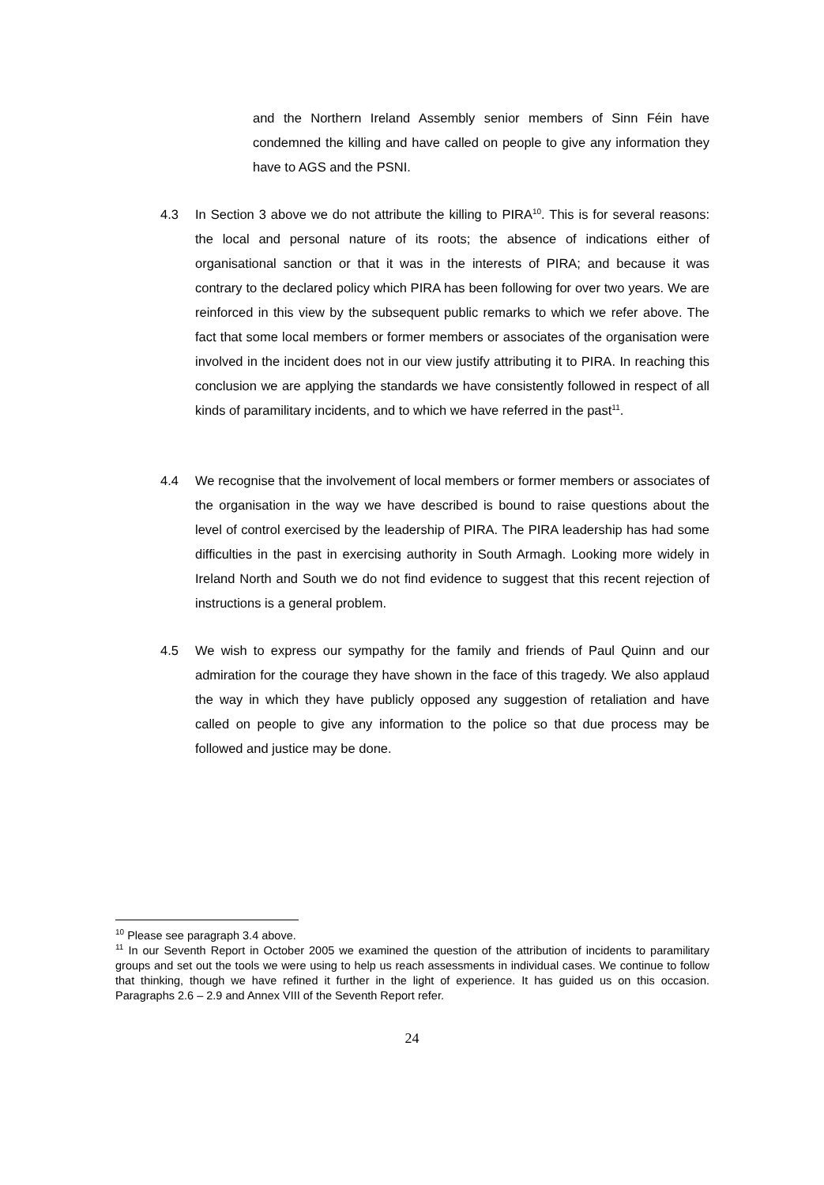and the Northern Ireland Assembly senior members of Sinn Féin have condemned the killing and have called on people to give any information they have to AGS and the PSNI.
4.3 In Section 3 above we do not attribute the killing to PIRA<sup>10</sup>. This is for several reasons: the local and personal nature of its roots; the absence of indications either of organisational sanction or that it was in the interests of PIRA; and because it was contrary to the declared policy which PIRA has been following for over two years. We are reinforced in this view by the subsequent public remarks to which we refer above. The fact that some local members or former members or associates of the organisation were involved in the incident does not in our view justify attributing it to PIRA. In reaching this conclusion we are applying the standards we have consistently followed in respect of all kinds of paramilitary incidents, and to which we have referred in the past<sup>11</sup>.
4.4 We recognise that the involvement of local members or former members or associates of the organisation in the way we have described is bound to raise questions about the level of control exercised by the leadership of PIRA. The PIRA leadership has had some difficulties in the past in exercising authority in South Armagh. Looking more widely in Ireland North and South we do not find evidence to suggest that this recent rejection of instructions is a general problem.
4.5 We wish to express our sympathy for the family and friends of Paul Quinn and our admiration for the courage they have shown in the face of this tragedy. We also applaud the way in which they have publicly opposed any suggestion of retaliation and have called on people to give any information to the police so that due process may be followed and justice may be done.
<sup>10</sup> Please see paragraph 3.4 above.
<sup>11</sup> In our Seventh Report in October 2005 we examined the question of the attribution of incidents to paramilitary groups and set out the tools we were using to help us reach assessments in individual cases. We continue to follow that thinking, though we have refined it further in the light of experience. It has guided us on this occasion. Paragraphs 2.6 – 2.9 and Annex VIII of the Seventh Report refer.
24